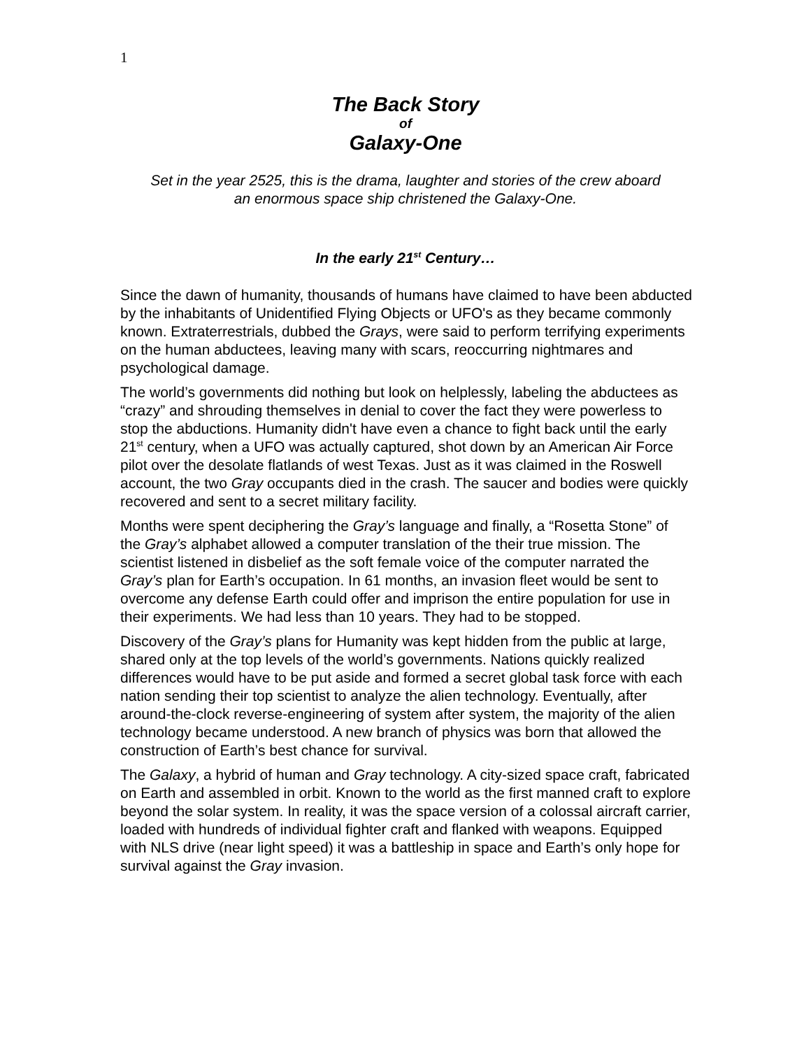1
The Back Story
of
Galaxy-One
Set in the year 2525, this is the drama, laughter and stories of the crew aboard
an enormous space ship christened the Galaxy-One.
In the early 21<sup>st</sup> Century…
Since the dawn of humanity, thousands of humans have claimed to have been abducted by the inhabitants of Unidentified Flying Objects or UFO's as they became commonly known. Extraterrestrials, dubbed the Grays, were said to perform terrifying experiments on the human abductees, leaving many with scars, reoccurring nightmares and psychological damage.
The world’s governments did nothing but look on helplessly, labeling the abductees as “crazy” and shrouding themselves in denial to cover the fact they were powerless to stop the abductions. Humanity didn't have even a chance to fight back until the early 21<sup>st</sup> century, when a UFO was actually captured, shot down by an American Air Force pilot over the desolate flatlands of west Texas. Just as it was claimed in the Roswell account, the two Gray occupants died in the crash. The saucer and bodies were quickly recovered and sent to a secret military facility.
Months were spent deciphering the Gray’s language and finally, a “Rosetta Stone” of the Gray’s alphabet allowed a computer translation of the their true mission. The scientist listened in disbelief as the soft female voice of the computer narrated the Gray’s plan for Earth’s occupation. In 61 months, an invasion fleet would be sent to overcome any defense Earth could offer and imprison the entire population for use in their experiments. We had less than 10 years. They had to be stopped.
Discovery of the Gray’s plans for Humanity was kept hidden from the public at large, shared only at the top levels of the world’s governments. Nations quickly realized differences would have to be put aside and formed a secret global task force with each nation sending their top scientist to analyze the alien technology. Eventually, after around-the-clock reverse-engineering of system after system, the majority of the alien technology became understood. A new branch of physics was born that allowed the construction of Earth’s best chance for survival.
The Galaxy, a hybrid of human and Gray technology. A city-sized space craft, fabricated on Earth and assembled in orbit. Known to the world as the first manned craft to explore beyond the solar system. In reality, it was the space version of a colossal aircraft carrier, loaded with hundreds of individual fighter craft and flanked with weapons. Equipped with NLS drive (near light speed) it was a battleship in space and Earth’s only hope for survival against the Gray invasion.